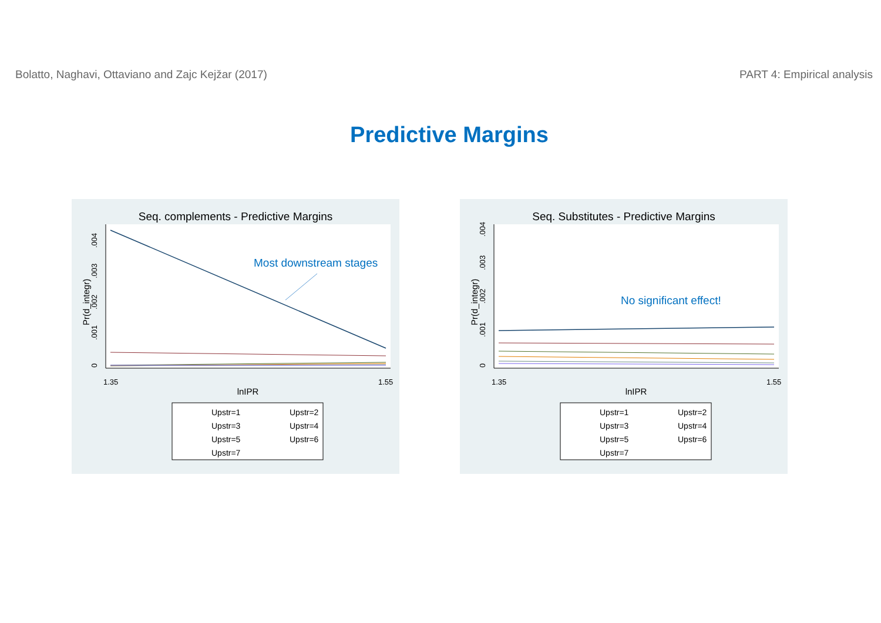Bolatto, Naghavi, Ottaviano and Zajc Kejžar (2017) PART 4: Empirical analysis
Predictive Margins
Seq. complements - Predictive Margins
0
.001
.002
.003
.004
Pr(d_integr)
Most downstream stages
1.35
1.55
lnIPR
Upstr=1
Upstr=2
Upstr=3
Upstr=4
Upstr=5
Upstr=6
Upstr=7
Seq. Substitutes - Predictive Margins
0
.001
.002
.003
.004
Pr(d_integr)
No significant effect!
1.35
1.55
lnIPR
Upstr=1
Upstr=2
Upstr=3
Upstr=4
Upstr=5
Upstr=6
Upstr=7